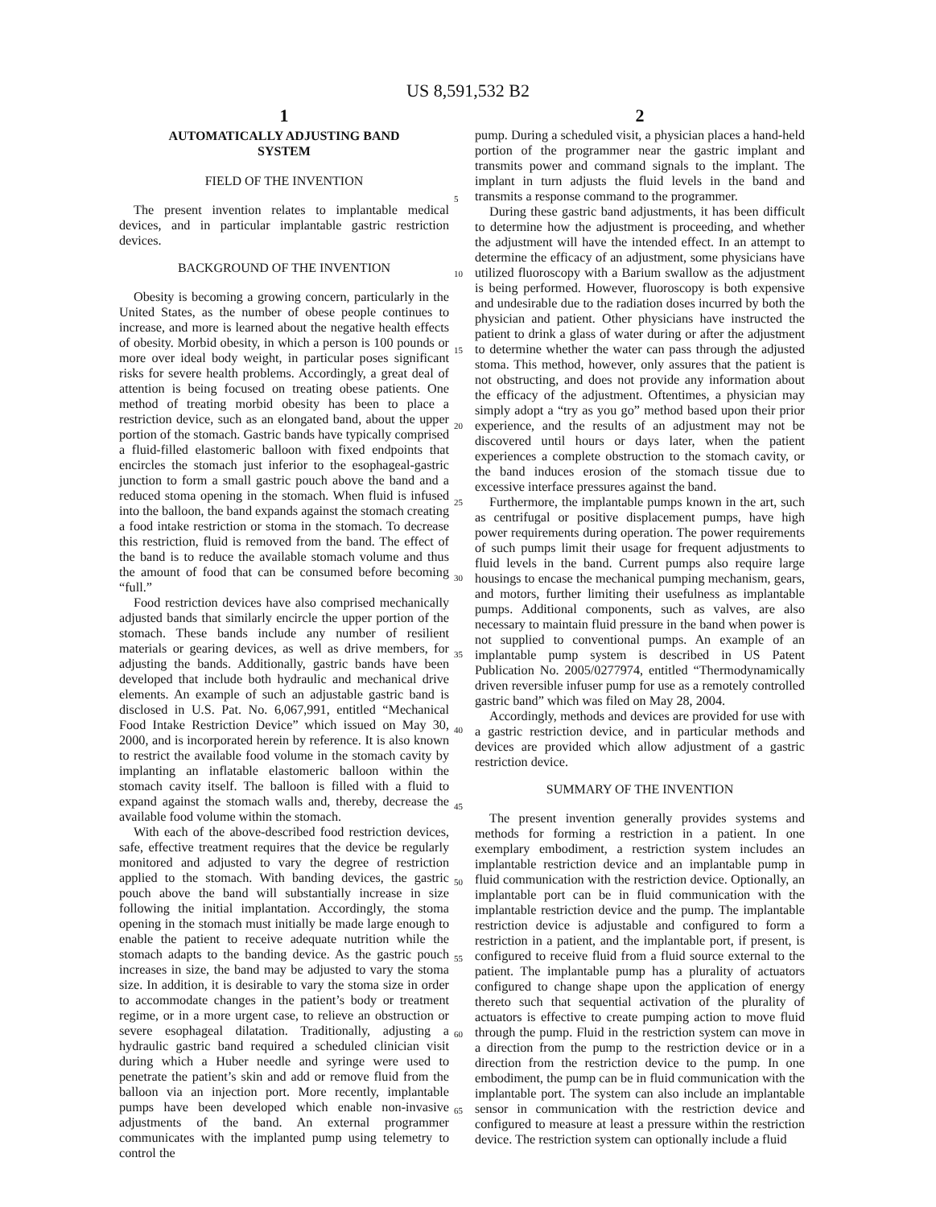US 8,591,532 B2
1
AUTOMATICALLY ADJUSTING BAND
SYSTEM
FIELD OF THE INVENTION
The present invention relates to implantable medical devices, and in particular implantable gastric restriction devices.
BACKGROUND OF THE INVENTION
Obesity is becoming a growing concern, particularly in the United States, as the number of obese people continues to increase, and more is learned about the negative health effects of obesity. Morbid obesity, in which a person is 100 pounds or more over ideal body weight, in particular poses significant risks for severe health problems. Accordingly, a great deal of attention is being focused on treating obese patients. One method of treating morbid obesity has been to place a restriction device, such as an elongated band, about the upper portion of the stomach. Gastric bands have typically comprised a fluid-filled elastomeric balloon with fixed endpoints that encircles the stomach just inferior to the esophageal-gastric junction to form a small gastric pouch above the band and a reduced stoma opening in the stomach. When fluid is infused into the balloon, the band expands against the stomach creating a food intake restriction or stoma in the stomach. To decrease this restriction, fluid is removed from the band. The effect of the band is to reduce the available stomach volume and thus the amount of food that can be consumed before becoming “full.”
Food restriction devices have also comprised mechanically adjusted bands that similarly encircle the upper portion of the stomach. These bands include any number of resilient materials or gearing devices, as well as drive members, for adjusting the bands. Additionally, gastric bands have been developed that include both hydraulic and mechanical drive elements. An example of such an adjustable gastric band is disclosed in U.S. Pat. No. 6,067,991, entitled “Mechanical Food Intake Restriction Device” which issued on May 30, 2000, and is incorporated herein by reference. It is also known to restrict the available food volume in the stomach cavity by implanting an inflatable elastomeric balloon within the stomach cavity itself. The balloon is filled with a fluid to expand against the stomach walls and, thereby, decrease the available food volume within the stomach.
With each of the above-described food restriction devices, safe, effective treatment requires that the device be regularly monitored and adjusted to vary the degree of restriction applied to the stomach. With banding devices, the gastric pouch above the band will substantially increase in size following the initial implantation. Accordingly, the stoma opening in the stomach must initially be made large enough to enable the patient to receive adequate nutrition while the stomach adapts to the banding device. As the gastric pouch increases in size, the band may be adjusted to vary the stoma size. In addition, it is desirable to vary the stoma size in order to accommodate changes in the patient’s body or treatment regime, or in a more urgent case, to relieve an obstruction or severe esophageal dilatation. Traditionally, adjusting a hydraulic gastric band required a scheduled clinician visit during which a Huber needle and syringe were used to penetrate the patient’s skin and add or remove fluid from the balloon via an injection port. More recently, implantable pumps have been developed which enable non-invasive adjustments of the band. An external programmer communicates with the implanted pump using telemetry to control the
2
pump. During a scheduled visit, a physician places a hand-held portion of the programmer near the gastric implant and transmits power and command signals to the implant. The implant in turn adjusts the fluid levels in the band and transmits a response command to the programmer.
During these gastric band adjustments, it has been difficult to determine how the adjustment is proceeding, and whether the adjustment will have the intended effect. In an attempt to determine the efficacy of an adjustment, some physicians have utilized fluoroscopy with a Barium swallow as the adjustment is being performed. However, fluoroscopy is both expensive and undesirable due to the radiation doses incurred by both the physician and patient. Other physicians have instructed the patient to drink a glass of water during or after the adjustment to determine whether the water can pass through the adjusted stoma. This method, however, only assures that the patient is not obstructing, and does not provide any information about the efficacy of the adjustment. Oftentimes, a physician may simply adopt a “try as you go” method based upon their prior experience, and the results of an adjustment may not be discovered until hours or days later, when the patient experiences a complete obstruction to the stomach cavity, or the band induces erosion of the stomach tissue due to excessive interface pressures against the band.
Furthermore, the implantable pumps known in the art, such as centrifugal or positive displacement pumps, have high power requirements during operation. The power requirements of such pumps limit their usage for frequent adjustments to fluid levels in the band. Current pumps also require large housings to encase the mechanical pumping mechanism, gears, and motors, further limiting their usefulness as implantable pumps. Additional components, such as valves, are also necessary to maintain fluid pressure in the band when power is not supplied to conventional pumps. An example of an implantable pump system is described in US Patent Publication No. 2005/0277974, entitled “Thermodynamically driven reversible infuser pump for use as a remotely controlled gastric band” which was filed on May 28, 2004.
Accordingly, methods and devices are provided for use with a gastric restriction device, and in particular methods and devices are provided which allow adjustment of a gastric restriction device.
SUMMARY OF THE INVENTION
The present invention generally provides systems and methods for forming a restriction in a patient. In one exemplary embodiment, a restriction system includes an implantable restriction device and an implantable pump in fluid communication with the restriction device. Optionally, an implantable port can be in fluid communication with the implantable restriction device and the pump. The implantable restriction device is adjustable and configured to form a restriction in a patient, and the implantable port, if present, is configured to receive fluid from a fluid source external to the patient. The implantable pump has a plurality of actuators configured to change shape upon the application of energy thereto such that sequential activation of the plurality of actuators is effective to create pumping action to move fluid through the pump. Fluid in the restriction system can move in a direction from the pump to the restriction device or in a direction from the restriction device to the pump. In one embodiment, the pump can be in fluid communication with the implantable port. The system can also include an implantable sensor in communication with the restriction device and configured to measure at least a pressure within the restriction device. The restriction system can optionally include a fluid
5
10
15
20
25
30
35
40
45
50
55
60
65